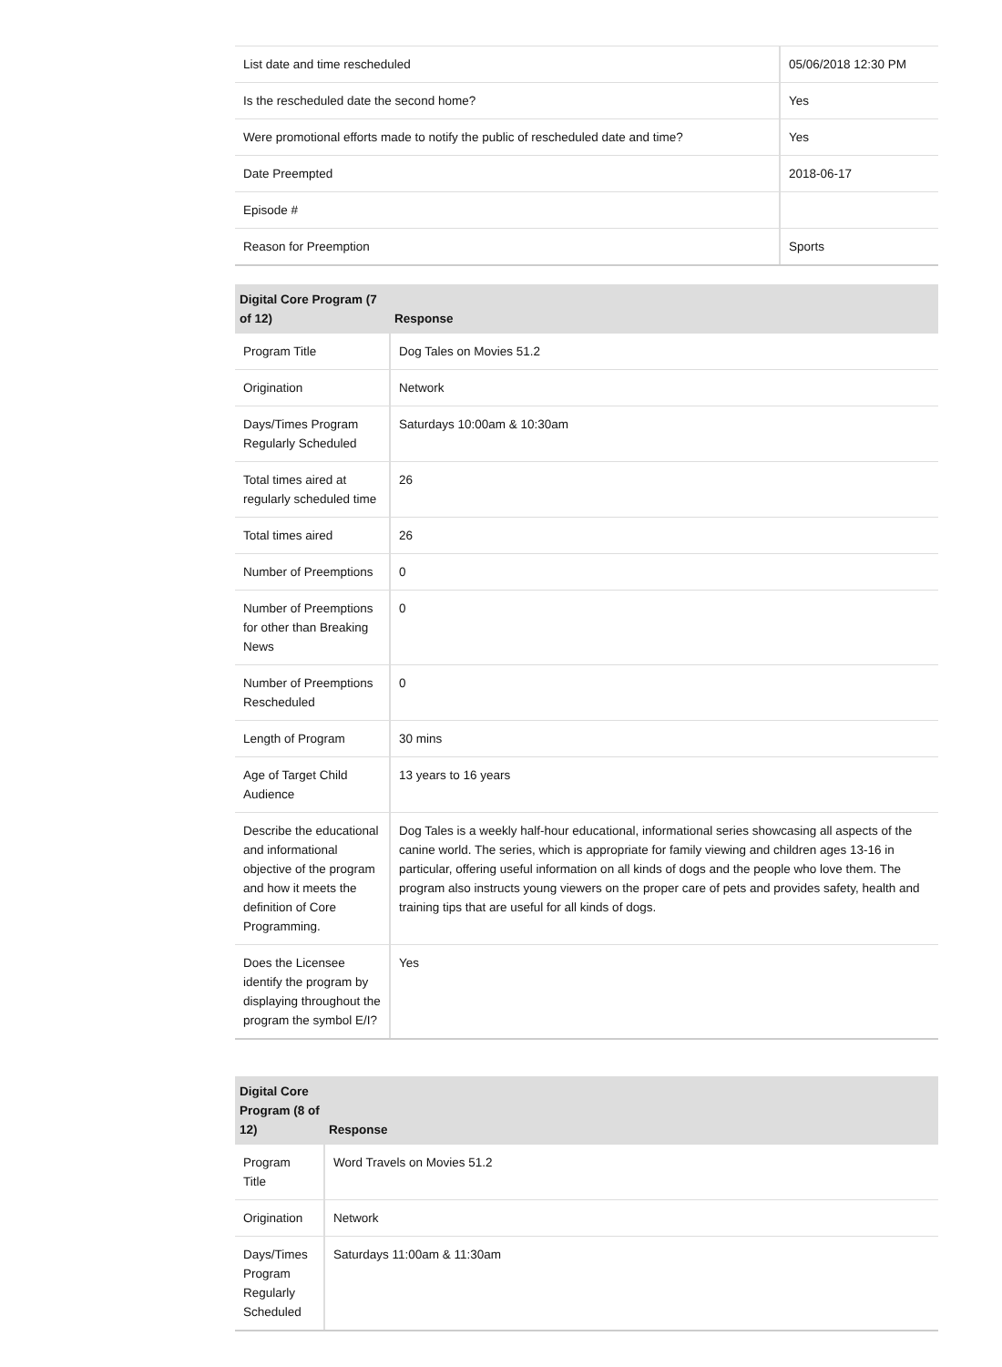| List date and time rescheduled | 05/06/2018 12:30 PM |
| Is the rescheduled date the second home? | Yes |
| Were promotional efforts made to notify the public of rescheduled date and time? | Yes |
| Date Preempted | 2018-06-17 |
| Episode # | |
| Reason for Preemption | Sports |
| Digital Core Program (7 of 12) | Response |
| --- | --- |
| Program Title | Dog Tales on Movies 51.2 |
| Origination | Network |
| Days/Times Program Regularly Scheduled | Saturdays 10:00am & 10:30am |
| Total times aired at regularly scheduled time | 26 |
| Total times aired | 26 |
| Number of Preemptions | 0 |
| Number of Preemptions for other than Breaking News | 0 |
| Number of Preemptions Rescheduled | 0 |
| Length of Program | 30 mins |
| Age of Target Child Audience | 13 years to 16 years |
| Describe the educational and informational objective of the program and how it meets the definition of Core Programming. | Dog Tales is a weekly half-hour educational, informational series showcasing all aspects of the canine world. The series, which is appropriate for family viewing and children ages 13-16 in particular, offering useful information on all kinds of dogs and the people who love them. The program also instructs young viewers on the proper care of pets and provides safety, health and training tips that are useful for all kinds of dogs. |
| Does the Licensee identify the program by displaying throughout the program the symbol E/I? | Yes |
| Digital Core Program (8 of 12) | Response |
| --- | --- |
| Program Title | Word Travels on Movies 51.2 |
| Origination | Network |
| Days/Times Program Regularly Scheduled | Saturdays 11:00am & 11:30am |